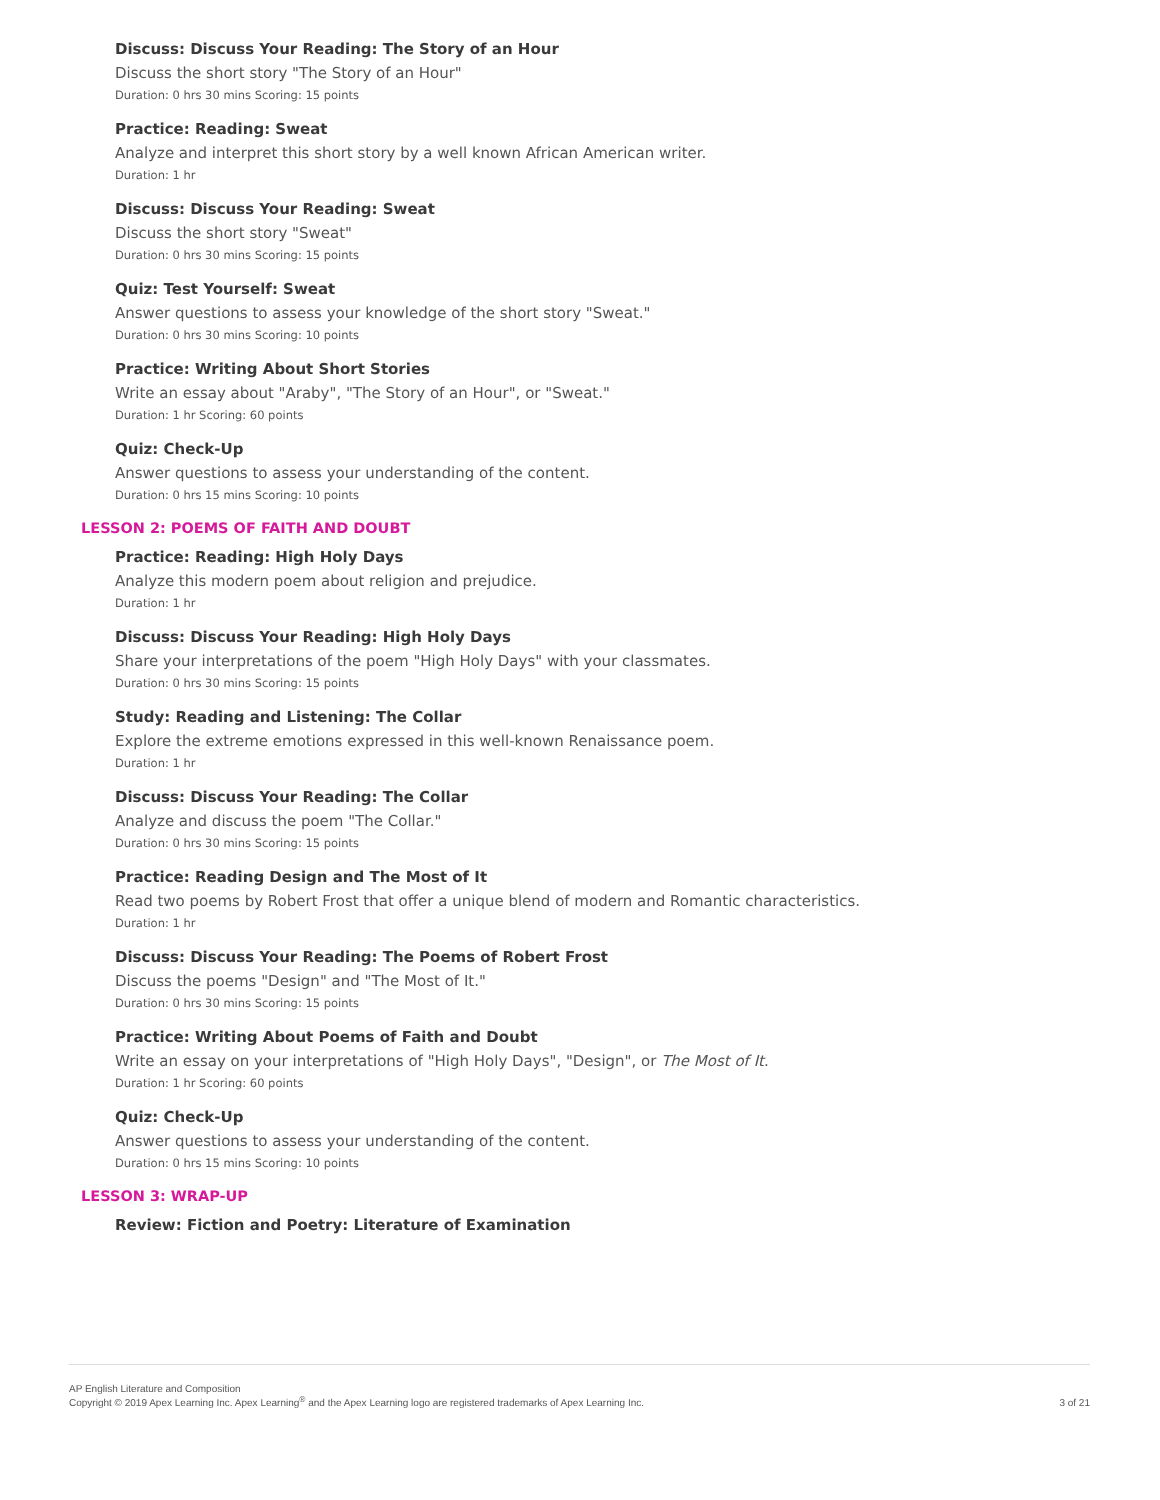Discuss: Discuss Your Reading: The Story of an Hour
Discuss the short story "The Story of an Hour"
Duration: 0 hrs 30 mins Scoring: 15 points
Practice: Reading: Sweat
Analyze and interpret this short story by a well known African American writer.
Duration: 1 hr
Discuss: Discuss Your Reading: Sweat
Discuss the short story "Sweat"
Duration: 0 hrs 30 mins Scoring: 15 points
Quiz: Test Yourself: Sweat
Answer questions to assess your knowledge of the short story "Sweat."
Duration: 0 hrs 30 mins Scoring: 10 points
Practice: Writing About Short Stories
Write an essay about "Araby", "The Story of an Hour", or "Sweat."
Duration: 1 hr Scoring: 60 points
Quiz: Check-Up
Answer questions to assess your understanding of the content.
Duration: 0 hrs 15 mins Scoring: 10 points
LESSON 2: POEMS OF FAITH AND DOUBT
Practice: Reading: High Holy Days
Analyze this modern poem about religion and prejudice.
Duration: 1 hr
Discuss: Discuss Your Reading: High Holy Days
Share your interpretations of the poem "High Holy Days" with your classmates.
Duration: 0 hrs 30 mins Scoring: 15 points
Study: Reading and Listening: The Collar
Explore the extreme emotions expressed in this well-known Renaissance poem.
Duration: 1 hr
Discuss: Discuss Your Reading: The Collar
Analyze and discuss the poem "The Collar."
Duration: 0 hrs 30 mins Scoring: 15 points
Practice: Reading Design and The Most of It
Read two poems by Robert Frost that offer a unique blend of modern and Romantic characteristics.
Duration: 1 hr
Discuss: Discuss Your Reading: The Poems of Robert Frost
Discuss the poems "Design" and "The Most of It."
Duration: 0 hrs 30 mins Scoring: 15 points
Practice: Writing About Poems of Faith and Doubt
Write an essay on your interpretations of "High Holy Days", "Design", or The Most of It.
Duration: 1 hr Scoring: 60 points
Quiz: Check-Up
Answer questions to assess your understanding of the content.
Duration: 0 hrs 15 mins Scoring: 10 points
LESSON 3: WRAP-UP
Review: Fiction and Poetry: Literature of Examination
AP English Literature and Composition
Copyright © 2019 Apex Learning Inc. Apex Learning<sup>®</sup> and the Apex Learning logo are registered trademarks of Apex Learning Inc.
3 of 21